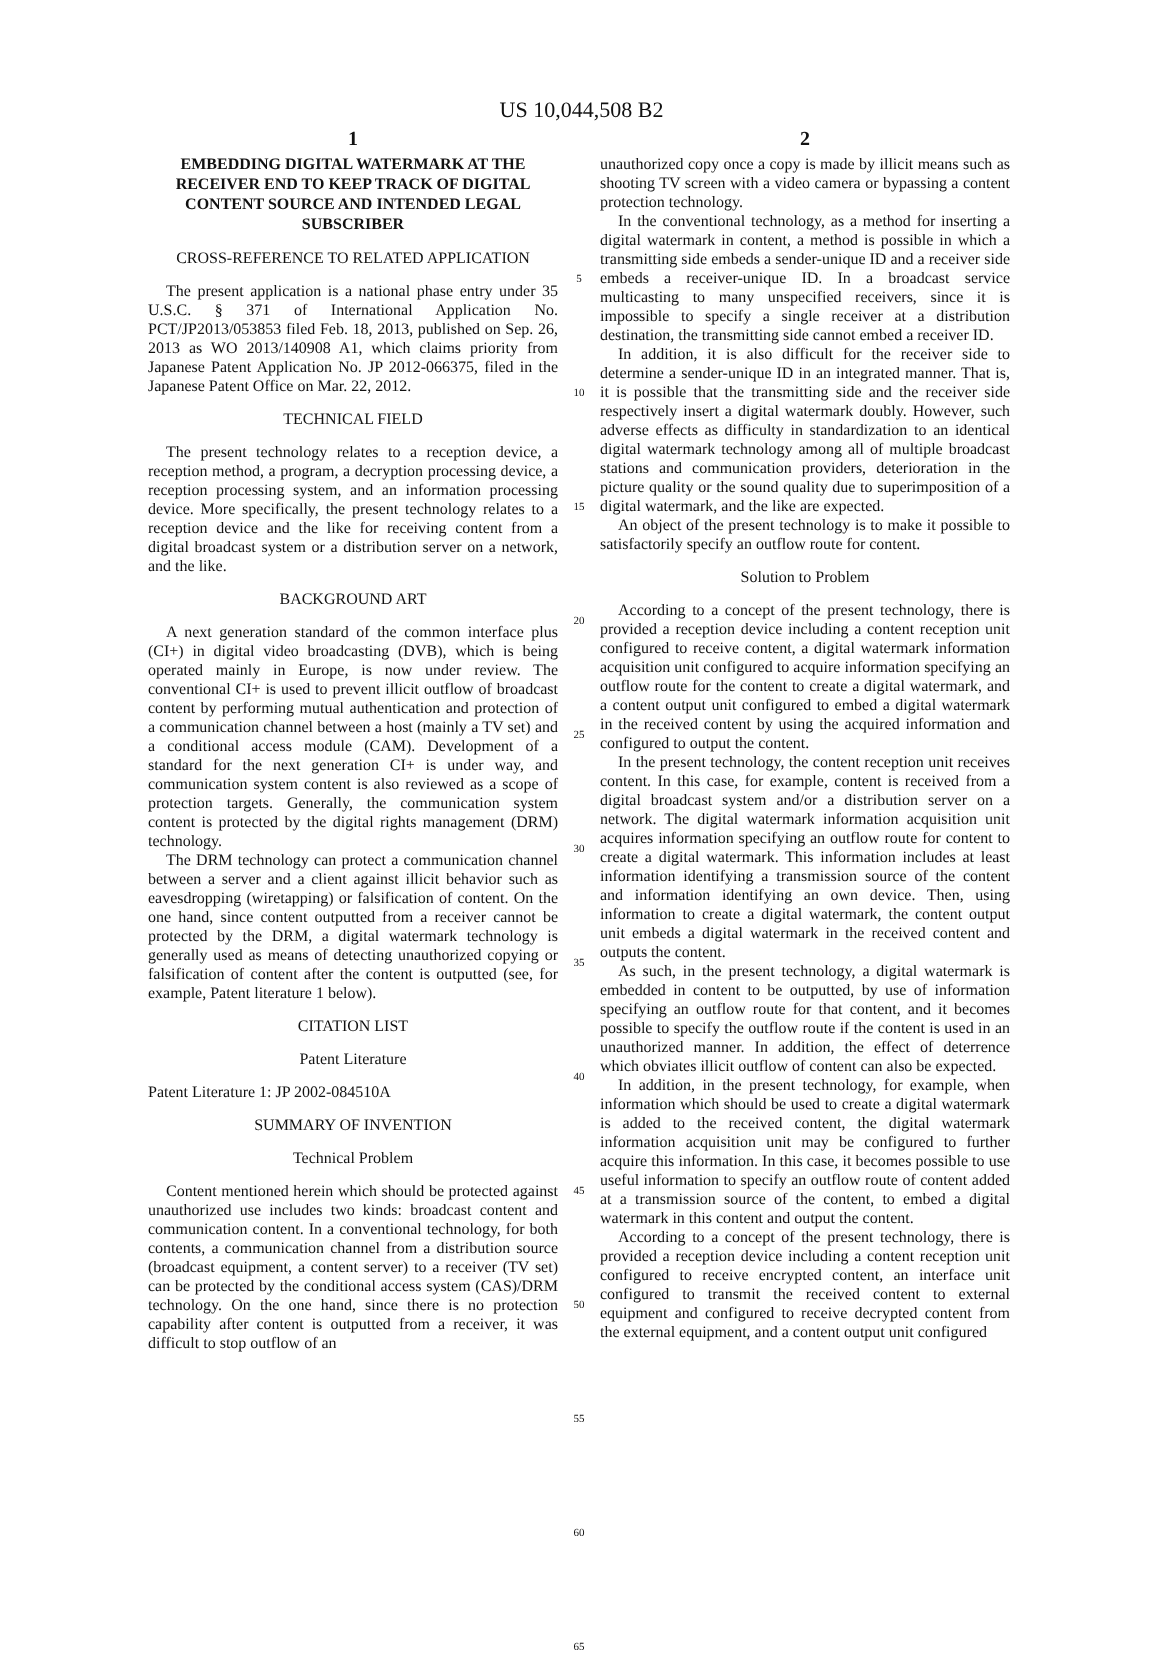US 10,044,508 B2
1
EMBEDDING DIGITAL WATERMARK AT THE RECEIVER END TO KEEP TRACK OF DIGITAL CONTENT SOURCE AND INTENDED LEGAL SUBSCRIBER
CROSS-REFERENCE TO RELATED APPLICATION
The present application is a national phase entry under 35 U.S.C. § 371 of International Application No. PCT/JP2013/053853 filed Feb. 18, 2013, published on Sep. 26, 2013 as WO 2013/140908 A1, which claims priority from Japanese Patent Application No. JP 2012-066375, filed in the Japanese Patent Office on Mar. 22, 2012.
TECHNICAL FIELD
The present technology relates to a reception device, a reception method, a program, a decryption processing device, a reception processing system, and an information processing device. More specifically, the present technology relates to a reception device and the like for receiving content from a digital broadcast system or a distribution server on a network, and the like.
BACKGROUND ART
A next generation standard of the common interface plus (CI+) in digital video broadcasting (DVB), which is being operated mainly in Europe, is now under review. The conventional CI+ is used to prevent illicit outflow of broadcast content by performing mutual authentication and protection of a communication channel between a host (mainly a TV set) and a conditional access module (CAM). Development of a standard for the next generation CI+ is under way, and communication system content is also reviewed as a scope of protection targets. Generally, the communication system content is protected by the digital rights management (DRM) technology.
The DRM technology can protect a communication channel between a server and a client against illicit behavior such as eavesdropping (wiretapping) or falsification of content. On the one hand, since content outputted from a receiver cannot be protected by the DRM, a digital watermark technology is generally used as means of detecting unauthorized copying or falsification of content after the content is outputted (see, for example, Patent literature 1 below).
CITATION LIST
Patent Literature
Patent Literature 1: JP 2002-084510A
SUMMARY OF INVENTION
Technical Problem
Content mentioned herein which should be protected against unauthorized use includes two kinds: broadcast content and communication content. In a conventional technology, for both contents, a communication channel from a distribution source (broadcast equipment, a content server) to a receiver (TV set) can be protected by the conditional access system (CAS)/DRM technology. On the one hand, since there is no protection capability after content is outputted from a receiver, it was difficult to stop outflow of an
5
10
15
20
25
30
35
40
45
50
55
60
65
2
unauthorized copy once a copy is made by illicit means such as shooting TV screen with a video camera or bypassing a content protection technology.
In the conventional technology, as a method for inserting a digital watermark in content, a method is possible in which a transmitting side embeds a sender-unique ID and a receiver side embeds a receiver-unique ID. In a broadcast service multicasting to many unspecified receivers, since it is impossible to specify a single receiver at a distribution destination, the transmitting side cannot embed a receiver ID.
In addition, it is also difficult for the receiver side to determine a sender-unique ID in an integrated manner. That is, it is possible that the transmitting side and the receiver side respectively insert a digital watermark doubly. However, such adverse effects as difficulty in standardization to an identical digital watermark technology among all of multiple broadcast stations and communication providers, deterioration in the picture quality or the sound quality due to superimposition of a digital watermark, and the like are expected.
An object of the present technology is to make it possible to satisfactorily specify an outflow route for content.
Solution to Problem
According to a concept of the present technology, there is provided a reception device including a content reception unit configured to receive content, a digital watermark information acquisition unit configured to acquire information specifying an outflow route for the content to create a digital watermark, and a content output unit configured to embed a digital watermark in the received content by using the acquired information and configured to output the content.
In the present technology, the content reception unit receives content. In this case, for example, content is received from a digital broadcast system and/or a distribution server on a network. The digital watermark information acquisition unit acquires information specifying an outflow route for content to create a digital watermark. This information includes at least information identifying a transmission source of the content and information identifying an own device. Then, using information to create a digital watermark, the content output unit embeds a digital watermark in the received content and outputs the content.
As such, in the present technology, a digital watermark is embedded in content to be outputted, by use of information specifying an outflow route for that content, and it becomes possible to specify the outflow route if the content is used in an unauthorized manner. In addition, the effect of deterrence which obviates illicit outflow of content can also be expected.
In addition, in the present technology, for example, when information which should be used to create a digital watermark is added to the received content, the digital watermark information acquisition unit may be configured to further acquire this information. In this case, it becomes possible to use useful information to specify an outflow route of content added at a transmission source of the content, to embed a digital watermark in this content and output the content.
According to a concept of the present technology, there is provided a reception device including a content reception unit configured to receive encrypted content, an interface unit configured to transmit the received content to external equipment and configured to receive decrypted content from the external equipment, and a content output unit configured